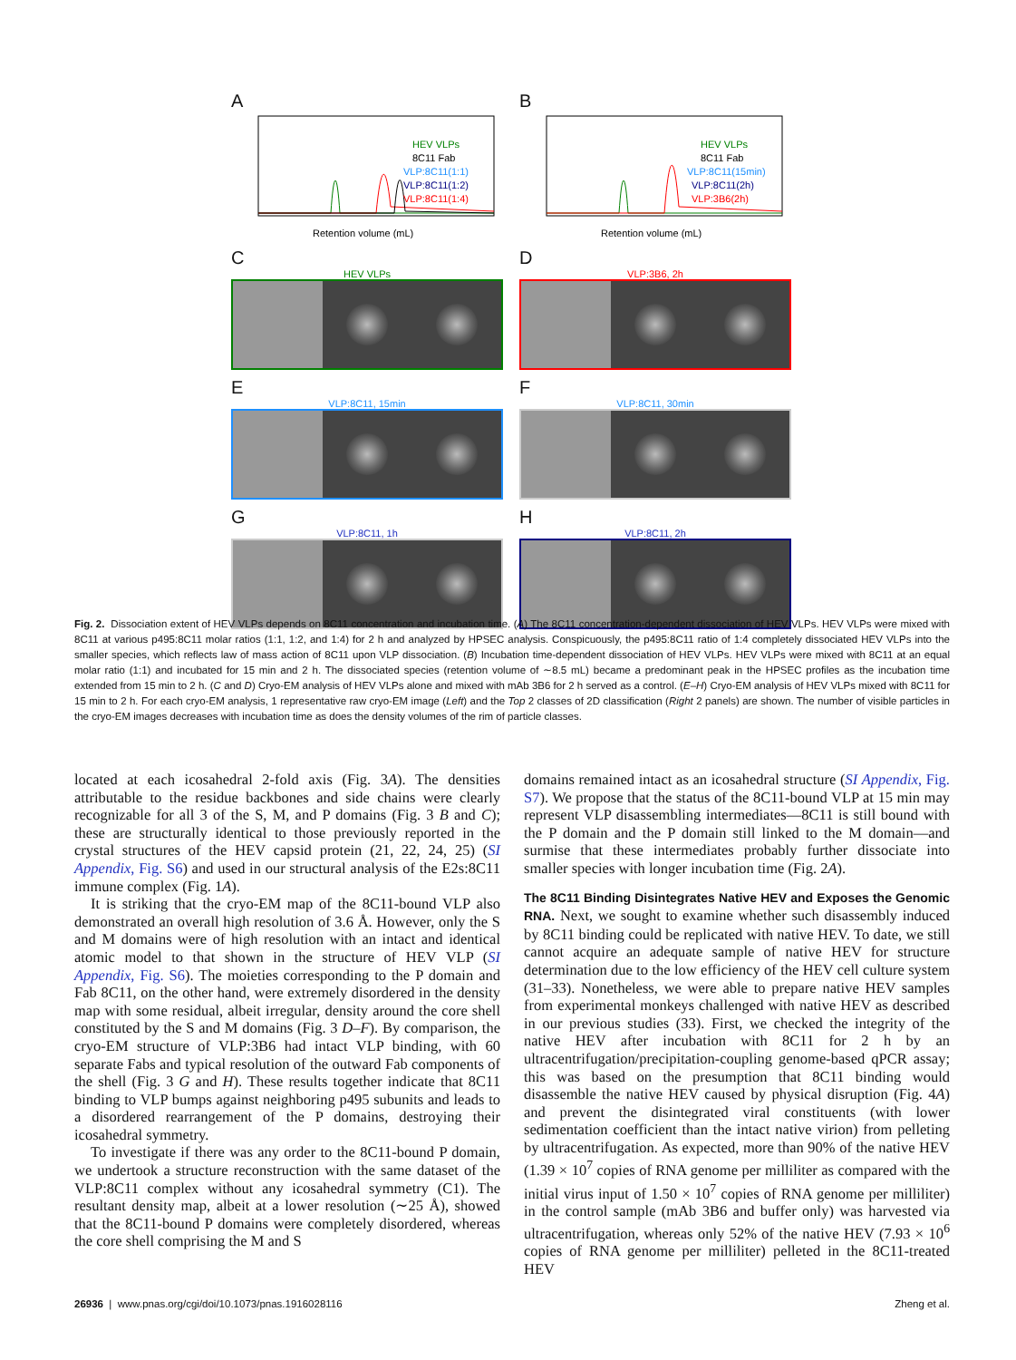A
HEV VLPs
8C11 Fab
VLP:8C11(1:1)
VLP:8C11(1:2)
VLP:8C11(1:4)
Retention volume (mL)
B
HEV VLPs
8C11 Fab
VLP:8C11(15min)
VLP:8C11(2h)
VLP:3B6(2h)
Retention volume (mL)
C
HEV VLPs
D
VLP:3B6, 2h
E
VLP:8C11, 15min
F
VLP:8C11, 30min
G
VLP:8C11, 1h
H
VLP:8C11, 2h
Fig. 2. Dissociation extent of HEV VLPs depends on 8C11 concentration and incubation time. (A) The 8C11 concentration-dependent dissociation of HEV VLPs. HEV VLPs were mixed with 8C11 at various p495:8C11 molar ratios (1:1, 1:2, and 1:4) for 2 h and analyzed by HPSEC analysis. Conspicuously, the p495:8C11 ratio of 1:4 completely dissociated HEV VLPs into the smaller species, which reflects law of mass action of 8C11 upon VLP dissociation. (B) Incubation time-dependent dissociation of HEV VLPs. HEV VLPs were mixed with 8C11 at an equal molar ratio (1:1) and incubated for 15 min and 2 h. The dissociated species (retention volume of ∼8.5 mL) became a predominant peak in the HPSEC profiles as the incubation time extended from 15 min to 2 h. (C and D) Cryo-EM analysis of HEV VLPs alone and mixed with mAb 3B6 for 2 h served as a control. (E–H) Cryo-EM analysis of HEV VLPs mixed with 8C11 for 15 min to 2 h. For each cryo-EM analysis, 1 representative raw cryo-EM image (Left) and the Top 2 classes of 2D classification (Right 2 panels) are shown. The number of visible particles in the cryo-EM images decreases with incubation time as does the density volumes of the rim of particle classes.
located at each icosahedral 2-fold axis (Fig. 3A). The densities attributable to the residue backbones and side chains were clearly recognizable for all 3 of the S, M, and P domains (Fig. 3 B and C); these are structurally identical to those previously reported in the crystal structures of the HEV capsid protein (21, 22, 24, 25) (SI Appendix, Fig. S6) and used in our structural analysis of the E2s:8C11 immune complex (Fig. 1A).
It is striking that the cryo-EM map of the 8C11-bound VLP also demonstrated an overall high resolution of 3.6 Å. However, only the S and M domains were of high resolution with an intact and identical atomic model to that shown in the structure of HEV VLP (SI Appendix, Fig. S6). The moieties corresponding to the P domain and Fab 8C11, on the other hand, were extremely disordered in the density map with some residual, albeit irregular, density around the core shell constituted by the S and M domains (Fig. 3 D–F). By comparison, the cryo-EM structure of VLP:3B6 had intact VLP binding, with 60 separate Fabs and typical resolution of the outward Fab components of the shell (Fig. 3 G and H). These results together indicate that 8C11 binding to VLP bumps against neighboring p495 subunits and leads to a disordered rearrangement of the P domains, destroying their icosahedral symmetry.
To investigate if there was any order to the 8C11-bound P domain, we undertook a structure reconstruction with the same dataset of the VLP:8C11 complex without any icosahedral symmetry (C1). The resultant density map, albeit at a lower resolution (∼25 Å), showed that the 8C11-bound P domains were completely disordered, whereas the core shell comprising the M and S
domains remained intact as an icosahedral structure (SI Appendix, Fig. S7). We propose that the status of the 8C11-bound VLP at 15 min may represent VLP disassembling intermediates—8C11 is still bound with the P domain and the P domain still linked to the M domain—and surmise that these intermediates probably further dissociate into smaller species with longer incubation time (Fig. 2A).
The 8C11 Binding Disintegrates Native HEV and Exposes the Genomic RNA.
Next, we sought to examine whether such disassembly induced by 8C11 binding could be replicated with native HEV. To date, we still cannot acquire an adequate sample of native HEV for structure determination due to the low efficiency of the HEV cell culture system (31–33). Nonetheless, we were able to prepare native HEV samples from experimental monkeys challenged with native HEV as described in our previous studies (33). First, we checked the integrity of the native HEV after incubation with 8C11 for 2 h by an ultracentrifugation/precipitation-coupling genome-based qPCR assay; this was based on the presumption that 8C11 binding would disassemble the native HEV caused by physical disruption (Fig. 4A) and prevent the disintegrated viral constituents (with lower sedimentation coefficient than the intact native virion) from pelleting by ultracentrifugation. As expected, more than 90% of the native HEV (1.39 × 10<sup>7</sup> copies of RNA genome per milliliter as compared with the initial virus input of 1.50 × 10<sup>7</sup> copies of RNA genome per milliliter) in the control sample (mAb 3B6 and buffer only) was harvested via ultracentrifugation, whereas only 52% of the native HEV (7.93 × 10<sup>6</sup> copies of RNA genome per milliliter) pelleted in the 8C11-treated HEV
26936 | www.pnas.org/cgi/doi/10.1073/pnas.1916028116 Zheng et al.